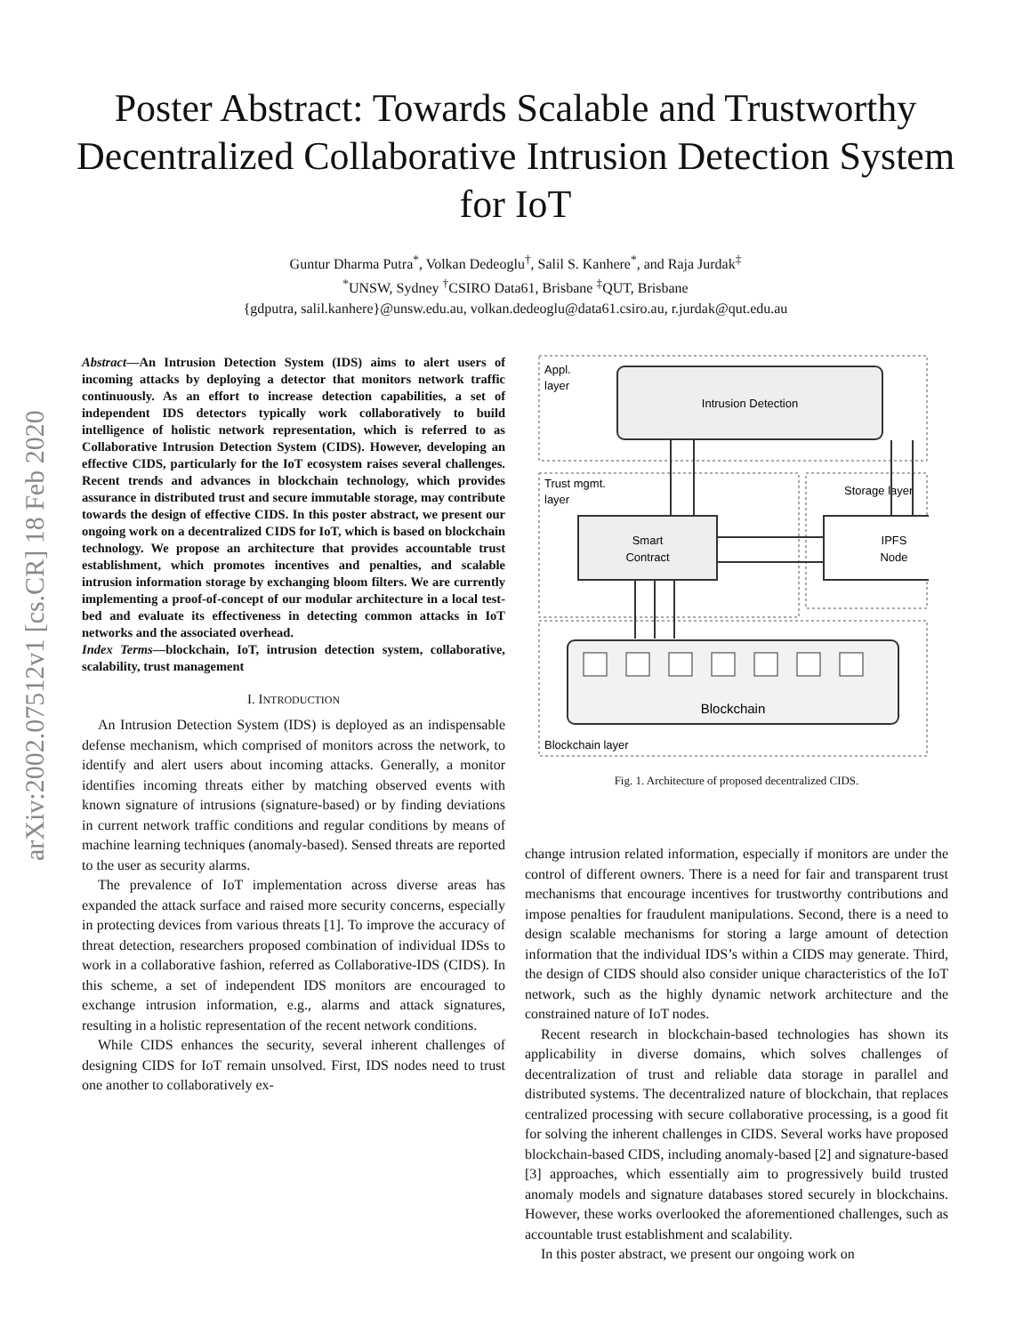arXiv:2002.07512v1 [cs.CR] 18 Feb 2020
Poster Abstract: Towards Scalable and Trustworthy Decentralized Collaborative Intrusion Detection System for IoT
Guntur Dharma Putra<sup>*</sup>, Volkan Dedeoglu<sup>†</sup>, Salil S. Kanhere<sup>*</sup>, and Raja Jurdak<sup>‡</sup>
<sup>*</sup> UNSW, Sydney <sup>†</sup>CSIRO Data61, Brisbane <sup>‡</sup>QUT, Brisbane
{gdputra, salil.kanhere}@unsw.edu.au, volkan.dedeoglu@data61.csiro.au, r.jurdak@qut.edu.au
Abstract—An Intrusion Detection System (IDS) aims to alert users of incoming attacks by deploying a detector that monitors network traffic continuously. As an effort to increase detection capabilities, a set of independent IDS detectors typically work collaboratively to build intelligence of holistic network representation, which is referred to as Collaborative Intrusion Detection System (CIDS). However, developing an effective CIDS, particularly for the IoT ecosystem raises several challenges. Recent trends and advances in blockchain technology, which provides assurance in distributed trust and secure immutable storage, may contribute towards the design of effective CIDS. In this poster abstract, we present our ongoing work on a decentralized CIDS for IoT, which is based on blockchain technology. We propose an architecture that provides accountable trust establishment, which promotes incentives and penalties, and scalable intrusion information storage by exchanging bloom filters. We are currently implementing a proof-of-concept of our modular architecture in a local test-bed and evaluate its effectiveness in detecting common attacks in IoT networks and the associated overhead.
Index Terms—blockchain, IoT, intrusion detection system, collaborative, scalability, trust management
I. INTRODUCTION
An Intrusion Detection System (IDS) is deployed as an indispensable defense mechanism, which comprised of monitors across the network, to identify and alert users about incoming attacks. Generally, a monitor identifies incoming threats either by matching observed events with known signature of intrusions (signature-based) or by finding deviations in current network traffic conditions and regular conditions by means of machine learning techniques (anomaly-based). Sensed threats are reported to the user as security alarms.
The prevalence of IoT implementation across diverse areas has expanded the attack surface and raised more security concerns, especially in protecting devices from various threats [1]. To improve the accuracy of threat detection, researchers proposed combination of individual IDSs to work in a collaborative fashion, referred as Collaborative-IDS (CIDS). In this scheme, a set of independent IDS monitors are encouraged to exchange intrusion information, e.g., alarms and attack signatures, resulting in a holistic representation of the recent network conditions.
While CIDS enhances the security, several inherent challenges of designing CIDS for IoT remain unsolved. First, IDS nodes need to trust one another to collaboratively ex-
Appl.
layer
Trust mgmt.
layer
Storage layer
Blockchain layer
Intrusion Detection
Smart
Contract
IPFS
Node
Blockchain
Fig. 1. Architecture of proposed decentralized CIDS.
change intrusion related information, especially if monitors are under the control of different owners. There is a need for fair and transparent trust mechanisms that encourage incentives for trustworthy contributions and impose penalties for fraudulent manipulations. Second, there is a need to design scalable mechanisms for storing a large amount of detection information that the individual IDS’s within a CIDS may generate. Third, the design of CIDS should also consider unique characteristics of the IoT network, such as the highly dynamic network architecture and the constrained nature of IoT nodes.
Recent research in blockchain-based technologies has shown its applicability in diverse domains, which solves challenges of decentralization of trust and reliable data storage in parallel and distributed systems. The decentralized nature of blockchain, that replaces centralized processing with secure collaborative processing, is a good fit for solving the inherent challenges in CIDS. Several works have proposed blockchain-based CIDS, including anomaly-based [2] and signature-based [3] approaches, which essentially aim to progressively build trusted anomaly models and signature databases stored securely in blockchains. However, these works overlooked the aforementioned challenges, such as accountable trust establishment and scalability.
In this poster abstract, we present our ongoing work on